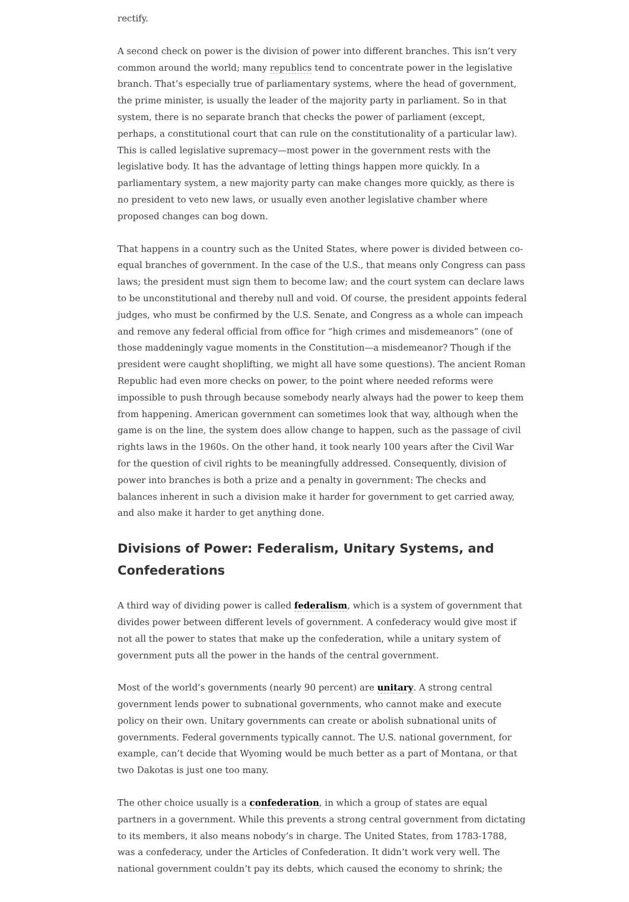rectify.
A second check on power is the division of power into different branches. This isn’t very common around the world; many republics tend to concentrate power in the legislative branch. That’s especially true of parliamentary systems, where the head of government, the prime minister, is usually the leader of the majority party in parliament. So in that system, there is no separate branch that checks the power of parliament (except, perhaps, a constitutional court that can rule on the constitutionality of a particular law). This is called legislative supremacy—most power in the government rests with the legislative body. It has the advantage of letting things happen more quickly. In a parliamentary system, a new majority party can make changes more quickly, as there is no president to veto new laws, or usually even another legislative chamber where proposed changes can bog down.
That happens in a country such as the United States, where power is divided between co-equal branches of government. In the case of the U.S., that means only Congress can pass laws; the president must sign them to become law; and the court system can declare laws to be unconstitutional and thereby null and void. Of course, the president appoints federal judges, who must be confirmed by the U.S. Senate, and Congress as a whole can impeach and remove any federal official from office for “high crimes and misdemeanors” (one of those maddeningly vague moments in the Constitution—a misdemeanor? Though if the president were caught shoplifting, we might all have some questions). The ancient Roman Republic had even more checks on power, to the point where needed reforms were impossible to push through because somebody nearly always had the power to keep them from happening. American government can sometimes look that way, although when the game is on the line, the system does allow change to happen, such as the passage of civil rights laws in the 1960s. On the other hand, it took nearly 100 years after the Civil War for the question of civil rights to be meaningfully addressed. Consequently, division of power into branches is both a prize and a penalty in government: The checks and balances inherent in such a division make it harder for government to get carried away, and also make it harder to get anything done.
Divisions of Power: Federalism, Unitary Systems, and Confederations
A third way of dividing power is called federalism, which is a system of government that divides power between different levels of government. A confederacy would give most if not all the power to states that make up the confederation, while a unitary system of government puts all the power in the hands of the central government.
Most of the world’s governments (nearly 90 percent) are unitary. A strong central government lends power to subnational governments, who cannot make and execute policy on their own. Unitary governments can create or abolish subnational units of governments. Federal governments typically cannot. The U.S. national government, for example, can’t decide that Wyoming would be much better as a part of Montana, or that two Dakotas is just one too many.
The other choice usually is a confederation, in which a group of states are equal partners in a government. While this prevents a strong central government from dictating to its members, it also means nobody’s in charge. The United States, from 1783-1788, was a confederacy, under the Articles of Confederation. It didn’t work very well. The national government couldn’t pay its debts, which caused the economy to shrink; the